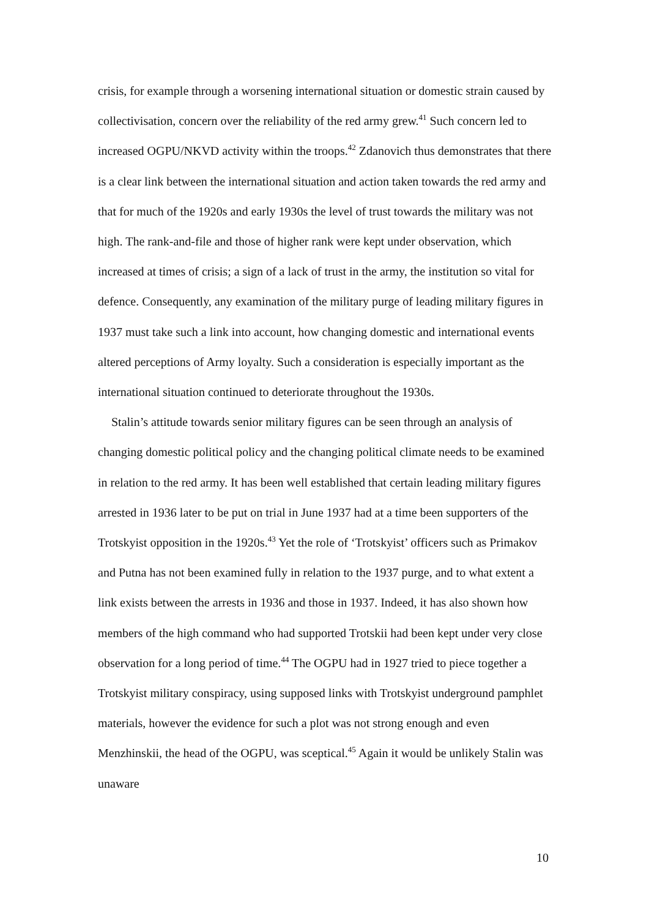crisis, for example through a worsening international situation or domestic strain caused by collectivisation, concern over the reliability of the red army grew.<sup>41</sup> Such concern led to increased OGPU/NKVD activity within the troops.<sup>42</sup> Zdanovich thus demonstrates that there is a clear link between the international situation and action taken towards the red army and that for much of the 1920s and early 1930s the level of trust towards the military was not high. The rank-and-file and those of higher rank were kept under observation, which increased at times of crisis; a sign of a lack of trust in the army, the institution so vital for defence. Consequently, any examination of the military purge of leading military figures in 1937 must take such a link into account, how changing domestic and international events altered perceptions of Army loyalty. Such a consideration is especially important as the international situation continued to deteriorate throughout the 1930s.
Stalin’s attitude towards senior military figures can be seen through an analysis of changing domestic political policy and the changing political climate needs to be examined in relation to the red army. It has been well established that certain leading military figures arrested in 1936 later to be put on trial in June 1937 had at a time been supporters of the Trotskyist opposition in the 1920s.<sup>43</sup> Yet the role of ‘Trotskyist’ officers such as Primakov and Putna has not been examined fully in relation to the 1937 purge, and to what extent a link exists between the arrests in 1936 and those in 1937. Indeed, it has also shown how members of the high command who had supported Trotskii had been kept under very close observation for a long period of time.<sup>44</sup> The OGPU had in 1927 tried to piece together a Trotskyist military conspiracy, using supposed links with Trotskyist underground pamphlet materials, however the evidence for such a plot was not strong enough and even Menzhinskii, the head of the OGPU, was sceptical.<sup>45</sup> Again it would be unlikely Stalin was unaware
10